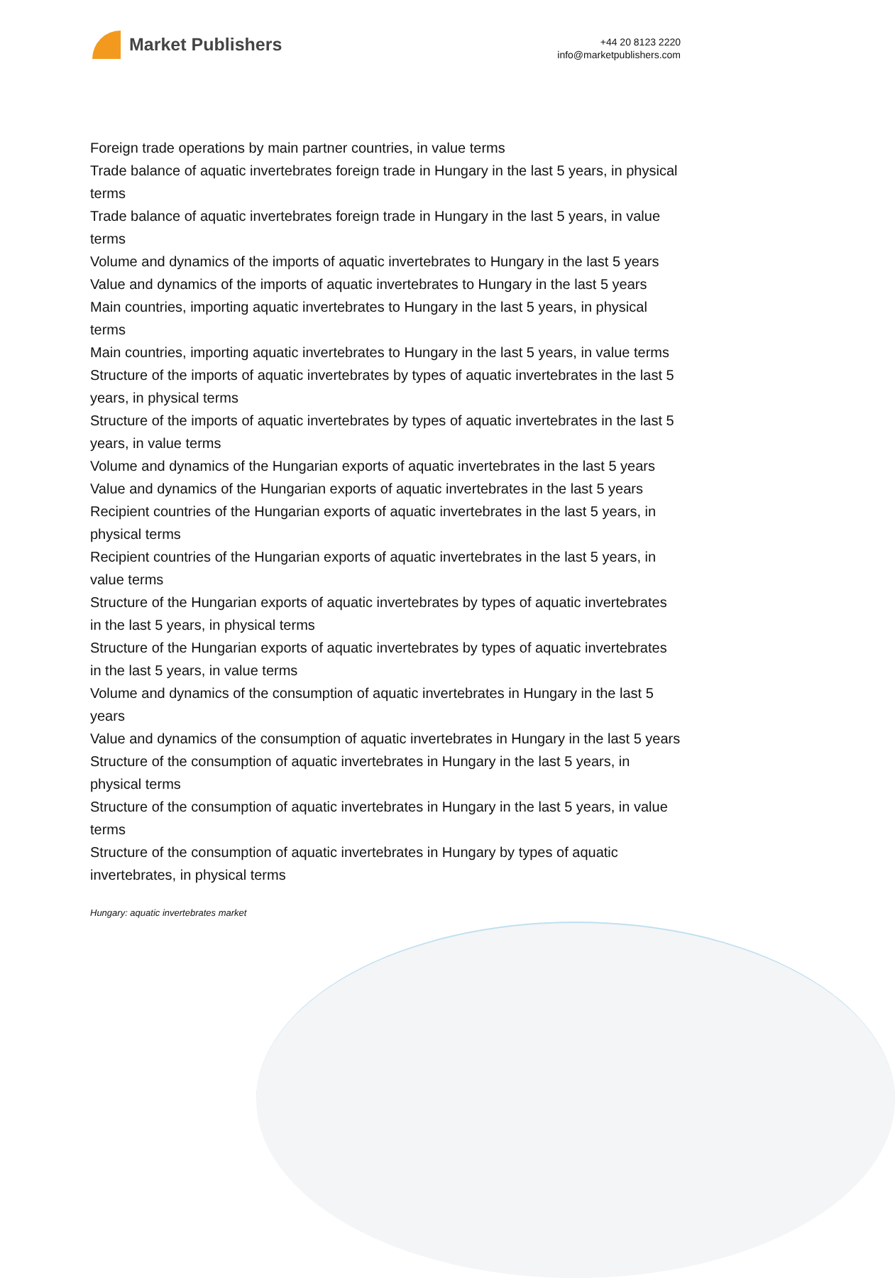Market Publishers
+44 20 8123 2220
info@marketpublishers.com
Foreign trade operations by main partner countries, in value terms
Trade balance of aquatic invertebrates foreign trade in Hungary in the last 5 years, in physical terms
Trade balance of aquatic invertebrates foreign trade in Hungary in the last 5 years, in value terms
Volume and dynamics of the imports of aquatic invertebrates to Hungary in the last 5 years
Value and dynamics of the imports of aquatic invertebrates to Hungary in the last 5 years
Main countries, importing aquatic invertebrates to Hungary in the last 5 years, in physical terms
Main countries, importing aquatic invertebrates to Hungary in the last 5 years, in value terms
Structure of the imports of aquatic invertebrates by types of aquatic invertebrates in the last 5 years, in physical terms
Structure of the imports of aquatic invertebrates by types of aquatic invertebrates in the last 5 years, in value terms
Volume and dynamics of the Hungarian exports of aquatic invertebrates in the last 5 years
Value and dynamics of the Hungarian exports of aquatic invertebrates in the last 5 years
Recipient countries of the Hungarian exports of aquatic invertebrates in the last 5 years, in physical terms
Recipient countries of the Hungarian exports of aquatic invertebrates in the last 5 years, in value terms
Structure of the Hungarian exports of aquatic invertebrates by types of aquatic invertebrates in the last 5 years, in physical terms
Structure of the Hungarian exports of aquatic invertebrates by types of aquatic invertebrates in the last 5 years, in value terms
Volume and dynamics of the consumption of aquatic invertebrates in Hungary in the last 5 years
Value and dynamics of the consumption of aquatic invertebrates in Hungary in the last 5 years
Structure of the consumption of aquatic invertebrates in Hungary in the last 5 years, in physical terms
Structure of the consumption of aquatic invertebrates in Hungary in the last 5 years, in value terms
Structure of the consumption of aquatic invertebrates in Hungary by types of aquatic invertebrates, in physical terms
Hungary: aquatic invertebrates market